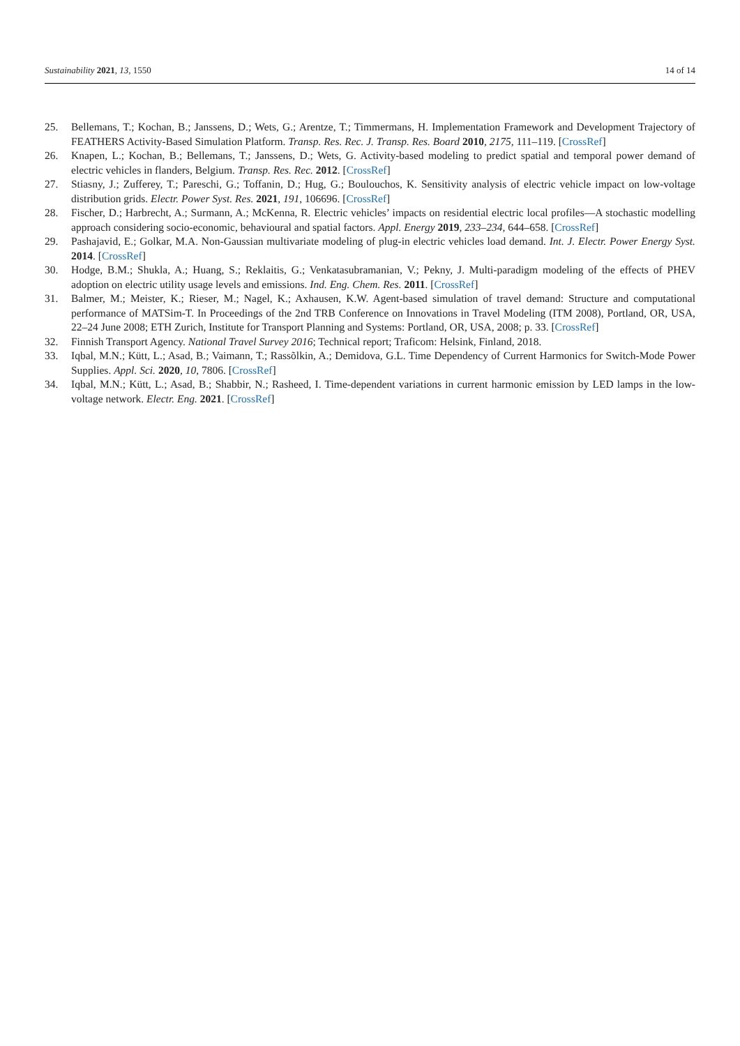Sustainability 2021, 13, 1550 14 of 14
25. Bellemans, T.; Kochan, B.; Janssens, D.; Wets, G.; Arentze, T.; Timmermans, H. Implementation Framework and Development Trajectory of FEATHERS Activity-Based Simulation Platform. Transp. Res. Rec. J. Transp. Res. Board 2010, 2175, 111–119. [CrossRef]
26. Knapen, L.; Kochan, B.; Bellemans, T.; Janssens, D.; Wets, G. Activity-based modeling to predict spatial and temporal power demand of electric vehicles in flanders, Belgium. Transp. Res. Rec. 2012. [CrossRef]
27. Stiasny, J.; Zufferey, T.; Pareschi, G.; Toffanin, D.; Hug, G.; Boulouchos, K. Sensitivity analysis of electric vehicle impact on low-voltage distribution grids. Electr. Power Syst. Res. 2021, 191, 106696. [CrossRef]
28. Fischer, D.; Harbrecht, A.; Surmann, A.; McKenna, R. Electric vehicles’ impacts on residential electric local profiles—A stochastic modelling approach considering socio-economic, behavioural and spatial factors. Appl. Energy 2019, 233–234, 644–658. [CrossRef]
29. Pashajavid, E.; Golkar, M.A. Non-Gaussian multivariate modeling of plug-in electric vehicles load demand. Int. J. Electr. Power Energy Syst. 2014. [CrossRef]
30. Hodge, B.M.; Shukla, A.; Huang, S.; Reklaitis, G.; Venkatasubramanian, V.; Pekny, J. Multi-paradigm modeling of the effects of PHEV adoption on electric utility usage levels and emissions. Ind. Eng. Chem. Res. 2011. [CrossRef]
31. Balmer, M.; Meister, K.; Rieser, M.; Nagel, K.; Axhausen, K.W. Agent-based simulation of travel demand: Structure and computational performance of MATSim-T. In Proceedings of the 2nd TRB Conference on Innovations in Travel Modeling (ITM 2008), Portland, OR, USA, 22–24 June 2008; ETH Zurich, Institute for Transport Planning and Systems: Portland, OR, USA, 2008; p. 33. [CrossRef]
32. Finnish Transport Agency. National Travel Survey 2016; Technical report; Traficom: Helsink, Finland, 2018.
33. Iqbal, M.N.; Kütt, L.; Asad, B.; Vaimann, T.; Rassõlkin, A.; Demidova, G.L. Time Dependency of Current Harmonics for Switch-Mode Power Supplies. Appl. Sci. 2020, 10, 7806. [CrossRef]
34. Iqbal, M.N.; Kütt, L.; Asad, B.; Shabbir, N.; Rasheed, I. Time-dependent variations in current harmonic emission by LED lamps in the low-voltage network. Electr. Eng. 2021. [CrossRef]